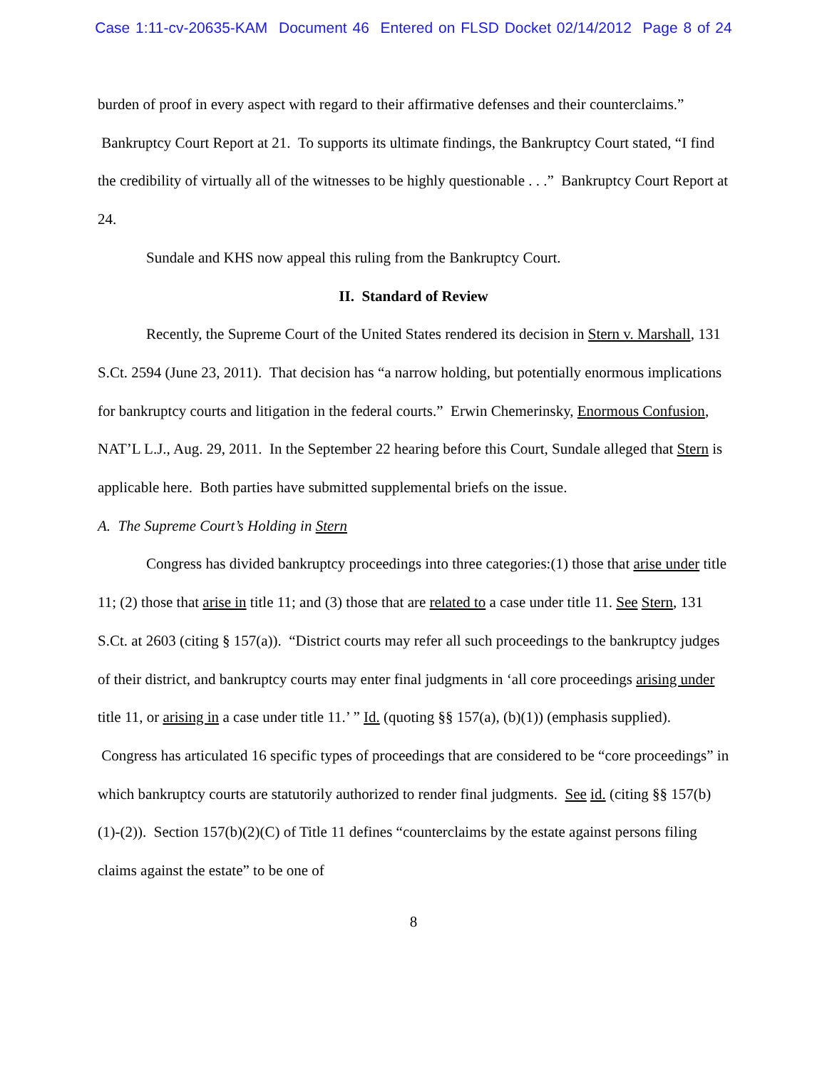Case 1:11-cv-20635-KAM Document 46 Entered on FLSD Docket 02/14/2012 Page 8 of 24
burden of proof in every aspect with regard to their affirmative defenses and their counterclaims.” Bankruptcy Court Report at 21. To supports its ultimate findings, the Bankruptcy Court stated, “I find the credibility of virtually all of the witnesses to be highly questionable . . .” Bankruptcy Court Report at 24.
Sundale and KHS now appeal this ruling from the Bankruptcy Court.
II. Standard of Review
Recently, the Supreme Court of the United States rendered its decision in Stern v. Marshall, 131 S.Ct. 2594 (June 23, 2011). That decision has “a narrow holding, but potentially enormous implications for bankruptcy courts and litigation in the federal courts.” Erwin Chemerinsky, Enormous Confusion, NAT’L L.J., Aug. 29, 2011. In the September 22 hearing before this Court, Sundale alleged that Stern is applicable here. Both parties have submitted supplemental briefs on the issue.
A. The Supreme Court’s Holding in Stern
Congress has divided bankruptcy proceedings into three categories:(1) those that arise under title 11; (2) those that arise in title 11; and (3) those that are related to a case under title 11. See Stern, 131 S.Ct. at 2603 (citing § 157(a)). “District courts may refer all such proceedings to the bankruptcy judges of their district, and bankruptcy courts may enter final judgments in ‘all core proceedings arising under title 11, or arising in a case under title 11.’ ” Id. (quoting §§ 157(a), (b)(1)) (emphasis supplied). Congress has articulated 16 specific types of proceedings that are considered to be “core proceedings” in which bankruptcy courts are statutorily authorized to render final judgments. See id. (citing §§ 157(b)(1)-(2)). Section 157(b)(2)(C) of Title 11 defines “counterclaims by the estate against persons filing claims against the estate” to be one of
8